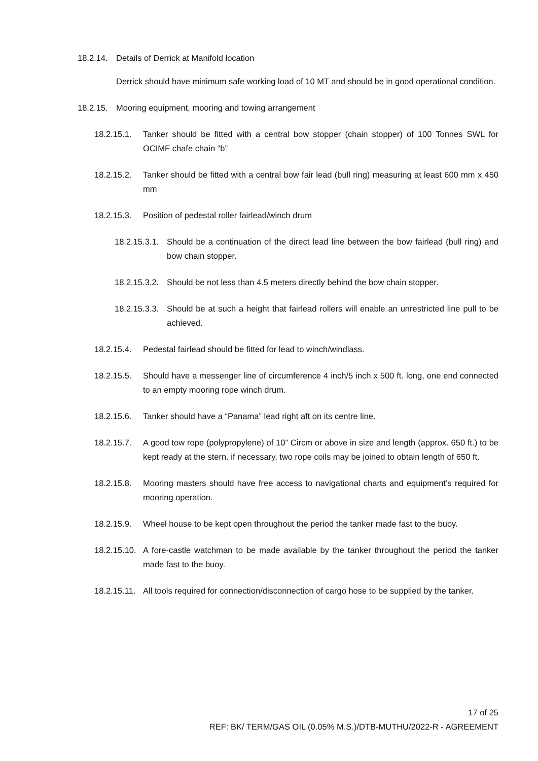18.2.14. Details of Derrick at Manifold location
Derrick should have minimum safe working load of 10 MT and should be in good operational condition.
18.2.15. Mooring equipment, mooring and towing arrangement
18.2.15.1. Tanker should be fitted with a central bow stopper (chain stopper) of 100 Tonnes SWL for OCIMF chafe chain “b”
18.2.15.2. Tanker should be fitted with a central bow fair lead (bull ring) measuring at least 600 mm x 450 mm
18.2.15.3. Position of pedestal roller fairlead/winch drum
18.2.15.3.1. Should be a continuation of the direct lead line between the bow fairlead (bull ring) and bow chain stopper.
18.2.15.3.2. Should be not less than 4.5 meters directly behind the bow chain stopper.
18.2.15.3.3. Should be at such a height that fairlead rollers will enable an unrestricted line pull to be achieved.
18.2.15.4. Pedestal fairlead should be fitted for lead to winch/windlass.
18.2.15.5. Should have a messenger line of circumference 4 inch/5 inch x 500 ft. long, one end connected to an empty mooring rope winch drum.
18.2.15.6. Tanker should have a “Panama” lead right aft on its centre line.
18.2.15.7. A good tow rope (polypropylene) of 10” Circm or above in size and length (approx. 650 ft.) to be kept ready at the stern. if necessary, two rope coils may be joined to obtain length of 650 ft.
18.2.15.8. Mooring masters should have free access to navigational charts and equipment’s required for mooring operation.
18.2.15.9. Wheel house to be kept open throughout the period the tanker made fast to the buoy.
18.2.15.10. A fore-castle watchman to be made available by the tanker throughout the period the tanker made fast to the buoy.
18.2.15.11. All tools required for connection/disconnection of cargo hose to be supplied by the tanker.
17 of 25
REF: BK/ TERM/GAS OIL (0.05% M.S.)/DTB-MUTHU/2022-R - AGREEMENT